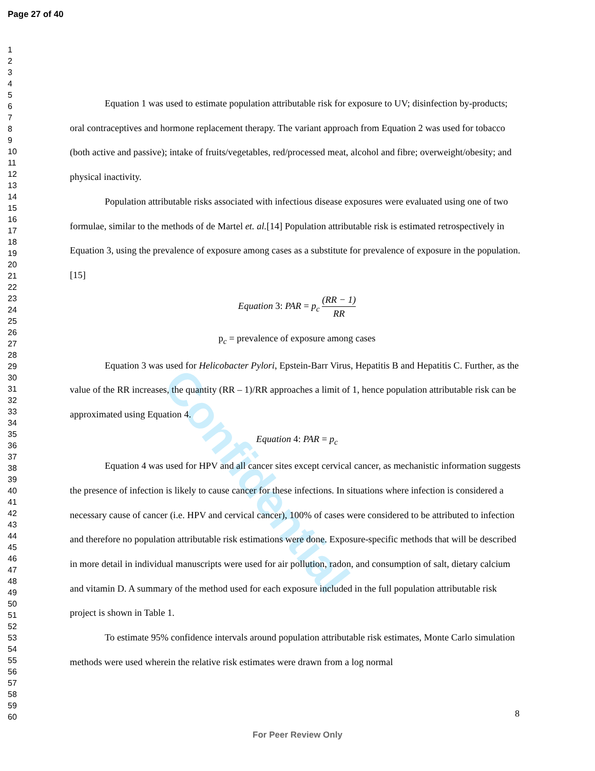Page 27 of 40
1
2
3
4
5
6
7
8
9
10
11
12
13
14
15
16
17
18
19
20
21
22
23
24
25
26
27
28
29
30
31
32
33
34
35
36
37
38
39
40
41
42
43
44
45
46
47
48
49
50
51
52
53
54
55
56
57
58
59
60
Confidential
Equation 1 was used to estimate population attributable risk for exposure to UV; disinfection by-products; oral contraceptives and hormone replacement therapy. The variant approach from Equation 2 was used for tobacco (both active and passive); intake of fruits/vegetables, red/processed meat, alcohol and fibre; overweight/obesity; and physical inactivity.
Population attributable risks associated with infectious disease exposures were evaluated using one of two formulae, similar to the methods of de Martel et. al.[14] Population attributable risk is estimated retrospectively in Equation 3, using the prevalence of exposure among cases as a substitute for prevalence of exposure in the population.[15]
Equation 3: PAR = p<sub>c</sub> (RR − 1) RR
p<sub>c</sub> = prevalence of exposure among cases
Equation 3 was used for Helicobacter Pylori, Epstein-Barr Virus, Hepatitis B and Hepatitis C. Further, as the value of the RR increases, the quantity (RR – 1)/RR approaches a limit of 1, hence population attributable risk can be approximated using Equation 4.
Equation 4: PAR = p<sub>c</sub>
Equation 4 was used for HPV and all cancer sites except cervical cancer, as mechanistic information suggests the presence of infection is likely to cause cancer for these infections. In situations where infection is considered a necessary cause of cancer (i.e. HPV and cervical cancer), 100% of cases were considered to be attributed to infection and therefore no population attributable risk estimations were done. Exposure-specific methods that will be described in more detail in individual manuscripts were used for air pollution, radon, and consumption of salt, dietary calcium and vitamin D. A summary of the method used for each exposure included in the full population attributable risk project is shown in Table 1.
To estimate 95% confidence intervals around population attributable risk estimates, Monte Carlo simulation methods were used wherein the relative risk estimates were drawn from a log normal
8
For Peer Review Only